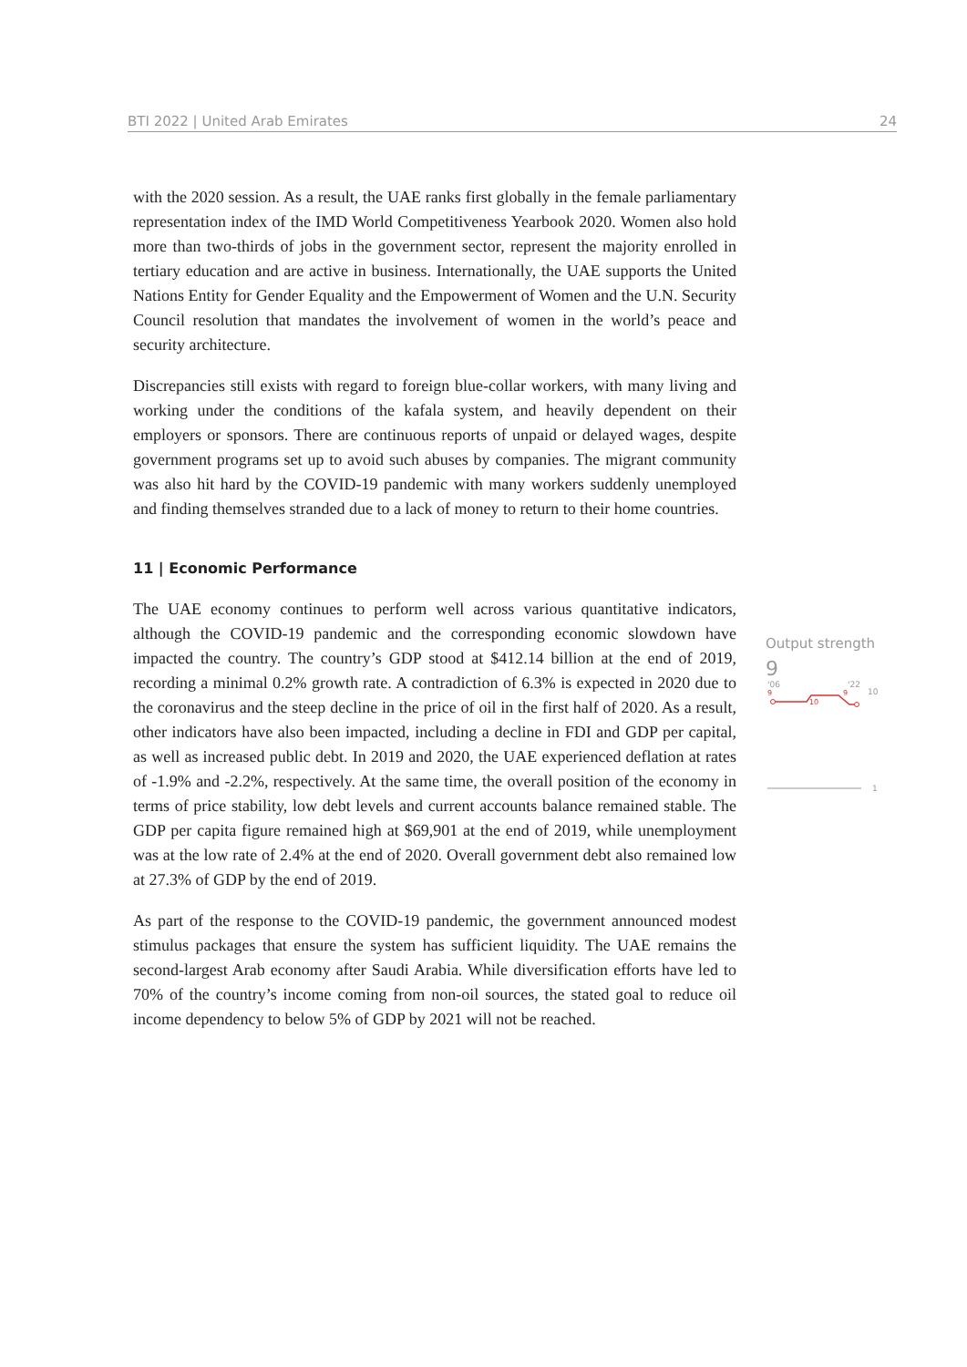BTI 2022 | United Arab Emirates 24
with the 2020 session. As a result, the UAE ranks first globally in the female parliamentary representation index of the IMD World Competitiveness Yearbook 2020. Women also hold more than two-thirds of jobs in the government sector, represent the majority enrolled in tertiary education and are active in business. Internationally, the UAE supports the United Nations Entity for Gender Equality and the Empowerment of Women and the U.N. Security Council resolution that mandates the involvement of women in the world’s peace and security architecture.
Discrepancies still exists with regard to foreign blue-collar workers, with many living and working under the conditions of the kafala system, and heavily dependent on their employers or sponsors. There are continuous reports of unpaid or delayed wages, despite government programs set up to avoid such abuses by companies. The migrant community was also hit hard by the COVID-19 pandemic with many workers suddenly unemployed and finding themselves stranded due to a lack of money to return to their home countries.
11 | Economic Performance
The UAE economy continues to perform well across various quantitative indicators, although the COVID-19 pandemic and the corresponding economic slowdown have impacted the country. The country’s GDP stood at $412.14 billion at the end of 2019, recording a minimal 0.2% growth rate. A contradiction of 6.3% is expected in 2020 due to the coronavirus and the steep decline in the price of oil in the first half of 2020. As a result, other indicators have also been impacted, including a decline in FDI and GDP per capital, as well as increased public debt. In 2019 and 2020, the UAE experienced deflation at rates of -1.9% and -2.2%, respectively. At the same time, the overall position of the economy in terms of price stability, low debt levels and current accounts balance remained stable. The GDP per capita figure remained high at $69,901 at the end of 2019, while unemployment was at the low rate of 2.4% at the end of 2020. Overall government debt also remained low at 27.3% of GDP by the end of 2019.
As part of the response to the COVID-19 pandemic, the government announced modest stimulus packages that ensure the system has sufficient liquidity. The UAE remains the second-largest Arab economy after Saudi Arabia. While diversification efforts have led to 70% of the country’s income coming from non-oil sources, the stated goal to reduce oil income dependency to below 5% of GDP by 2021 will not be reached.
Output strength
9
'06
'22
10
9
10
9
1